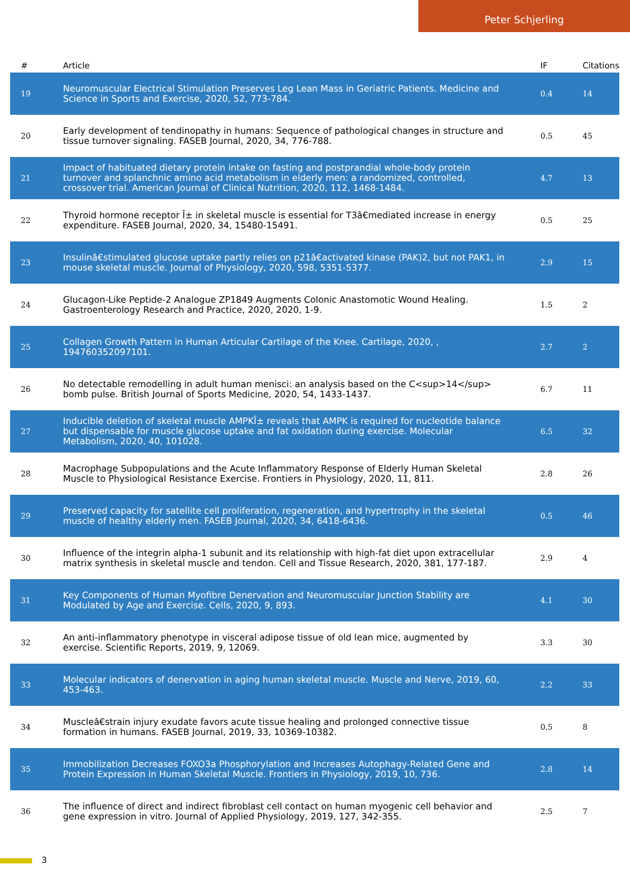Peter Schjerling
| # | Article | IF | Citations |
| --- | --- | --- | --- |
| 19 | Neuromuscular Electrical Stimulation Preserves Leg Lean Mass in Geriatric Patients. Medicine and Science in Sports and Exercise, 2020, 52, 773-784. | 0.4 | 14 |
| 20 | Early development of tendinopathy in humans: Sequence of pathological changes in structure and tissue turnover signaling. FASEB Journal, 2020, 34, 776-788. | 0.5 | 45 |
| 21 | Impact of habituated dietary protein intake on fasting and postprandial whole-body protein turnover and splanchnic amino acid metabolism in elderly men: a randomized, controlled, crossover trial. American Journal of Clinical Nutrition, 2020, 112, 1468-1484. | 4.7 | 13 |
| 22 | Thyroid hormone receptor Î± in skeletal muscle is essential for T3â€mediated increase in energy expenditure. FASEB Journal, 2020, 34, 15480-15491. | 0.5 | 25 |
| 23 | Insulinâ€stimulated glucose uptake partly relies on p21â€activated kinase (PAK)2, but not PAK1, in mouse skeletal muscle. Journal of Physiology, 2020, 598, 5351-5377. | 2.9 | 15 |
| 24 | Glucagon-Like Peptide-2 Analogue ZP1849 Augments Colonic Anastomotic Wound Healing. Gastroenterology Research and Practice, 2020, 2020, 1-9. | 1.5 | 2 |
| 25 | Collagen Growth Pattern in Human Articular Cartilage of the Knee. Cartilage, 2020, , 194760352097101. | 2.7 | 2 |
| 26 | No detectable remodelling in adult human menisci: an analysis based on the C<sup>14</sup> bomb pulse. British Journal of Sports Medicine, 2020, 54, 1433-1437. | 6.7 | 11 |
| 27 | Inducible deletion of skeletal muscle AMPKÎ± reveals that AMPK is required for nucleotide balance but dispensable for muscle glucose uptake and fat oxidation during exercise. Molecular Metabolism, 2020, 40, 101028. | 6.5 | 32 |
| 28 | Macrophage Subpopulations and the Acute Inflammatory Response of Elderly Human Skeletal Muscle to Physiological Resistance Exercise. Frontiers in Physiology, 2020, 11, 811. | 2.8 | 26 |
| 29 | Preserved capacity for satellite cell proliferation, regeneration, and hypertrophy in the skeletal muscle of healthy elderly men. FASEB Journal, 2020, 34, 6418-6436. | 0.5 | 46 |
| 30 | Influence of the integrin alpha-1 subunit and its relationship with high-fat diet upon extracellular matrix synthesis in skeletal muscle and tendon. Cell and Tissue Research, 2020, 381, 177-187. | 2.9 | 4 |
| 31 | Key Components of Human Myofibre Denervation and Neuromuscular Junction Stability are Modulated by Age and Exercise. Cells, 2020, 9, 893. | 4.1 | 30 |
| 32 | An anti-inflammatory phenotype in visceral adipose tissue of old lean mice, augmented by exercise. Scientific Reports, 2019, 9, 12069. | 3.3 | 30 |
| 33 | Molecular indicators of denervation in aging human skeletal muscle. Muscle and Nerve, 2019, 60, 453-463. | 2.2 | 33 |
| 34 | Muscleâ€strain injury exudate favors acute tissue healing and prolonged connective tissue formation in humans. FASEB Journal, 2019, 33, 10369-10382. | 0.5 | 8 |
| 35 | Immobilization Decreases FOXO3a Phosphorylation and Increases Autophagy-Related Gene and Protein Expression in Human Skeletal Muscle. Frontiers in Physiology, 2019, 10, 736. | 2.8 | 14 |
| 36 | The influence of direct and indirect fibroblast cell contact on human myogenic cell behavior and gene expression in vitro. Journal of Applied Physiology, 2019, 127, 342-355. | 2.5 | 7 |
3